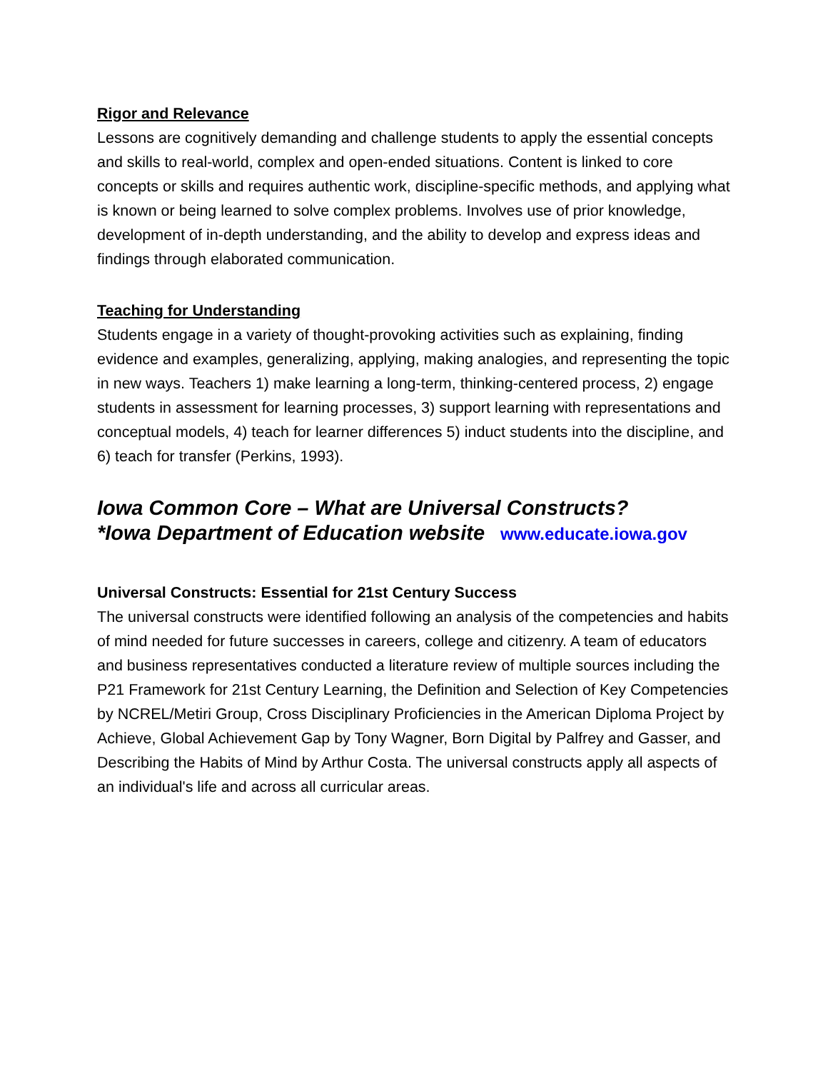Rigor and Relevance
Lessons are cognitively demanding and challenge students to apply the essential concepts and skills to real-world, complex and open-ended situations. Content is linked to core concepts or skills and requires authentic work, discipline-specific methods, and applying what is known or being learned to solve complex problems. Involves use of prior knowledge, development of in-depth understanding, and the ability to develop and express ideas and findings through elaborated communication.
Teaching for Understanding
Students engage in a variety of thought-provoking activities such as explaining, finding evidence and examples, generalizing, applying, making analogies, and representing the topic in new ways. Teachers 1) make learning a long-term, thinking-centered process, 2) engage students in assessment for learning processes, 3) support learning with representations and conceptual models, 4) teach for learner differences 5) induct students into the discipline, and 6) teach for transfer (Perkins, 1993).
Iowa Common Core – What are Universal Constructs?
*Iowa Department of Education website www.educate.iowa.gov
Universal Constructs: Essential for 21st Century Success
The universal constructs were identified following an analysis of the competencies and habits of mind needed for future successes in careers, college and citizenry. A team of educators and business representatives conducted a literature review of multiple sources including the P21 Framework for 21st Century Learning, the Definition and Selection of Key Competencies by NCREL/Metiri Group, Cross Disciplinary Proficiencies in the American Diploma Project by Achieve, Global Achievement Gap by Tony Wagner, Born Digital by Palfrey and Gasser, and Describing the Habits of Mind by Arthur Costa. The universal constructs apply all aspects of an individual's life and across all curricular areas.